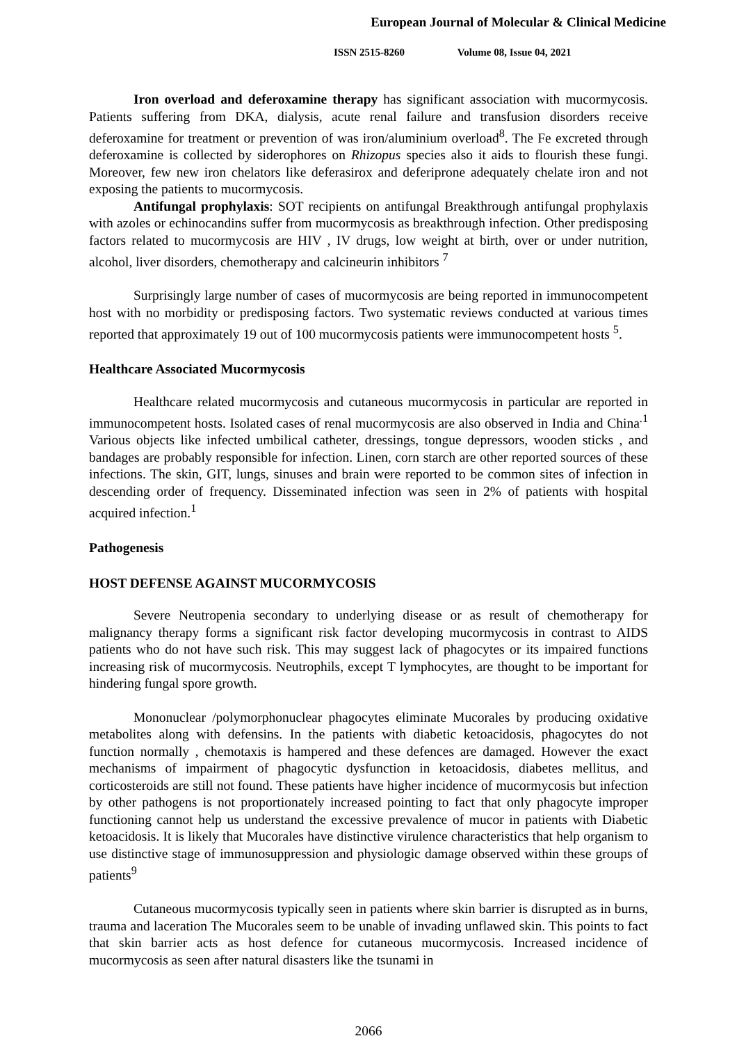European Journal of Molecular & Clinical Medicine
ISSN 2515-8260 Volume 08, Issue 04, 2021
Iron overload and deferoxamine therapy has significant association with mucormycosis. Patients suffering from DKA, dialysis, acute renal failure and transfusion disorders receive deferoxamine for treatment or prevention of was iron/aluminium overload<sup>8</sup>. The Fe excreted through deferoxamine is collected by siderophores on Rhizopus species also it aids to flourish these fungi. Moreover, few new iron chelators like deferasirox and deferiprone adequately chelate iron and not exposing the patients to mucormycosis.
Antifungal prophylaxis: SOT recipients on antifungal Breakthrough antifungal prophylaxis with azoles or echinocandins suffer from mucormycosis as breakthrough infection. Other predisposing factors related to mucormycosis are HIV , IV drugs, low weight at birth, over or under nutrition, alcohol, liver disorders, chemotherapy and calcineurin inhibitors <sup>7</sup>
Surprisingly large number of cases of mucormycosis are being reported in immunocompetent host with no morbidity or predisposing factors. Two systematic reviews conducted at various times reported that approximately 19 out of 100 mucormycosis patients were immunocompetent hosts <sup>5</sup>.
Healthcare Associated Mucormycosis
Healthcare related mucormycosis and cutaneous mucormycosis in particular are reported in immunocompetent hosts. Isolated cases of renal mucormycosis are also observed in India and China<sup>.1</sup> Various objects like infected umbilical catheter, dressings, tongue depressors, wooden sticks , and bandages are probably responsible for infection. Linen, corn starch are other reported sources of these infections. The skin, GIT, lungs, sinuses and brain were reported to be common sites of infection in descending order of frequency. Disseminated infection was seen in 2% of patients with hospital acquired infection.<sup>1</sup>
Pathogenesis
HOST DEFENSE AGAINST MUCORMYCOSIS
Severe Neutropenia secondary to underlying disease or as result of chemotherapy for malignancy therapy forms a significant risk factor developing mucormycosis in contrast to AIDS patients who do not have such risk. This may suggest lack of phagocytes or its impaired functions increasing risk of mucormycosis. Neutrophils, except T lymphocytes, are thought to be important for hindering fungal spore growth.
Mononuclear /polymorphonuclear phagocytes eliminate Mucorales by producing oxidative metabolites along with defensins. In the patients with diabetic ketoacidosis, phagocytes do not function normally , chemotaxis is hampered and these defences are damaged. However the exact mechanisms of impairment of phagocytic dysfunction in ketoacidosis, diabetes mellitus, and corticosteroids are still not found. These patients have higher incidence of mucormycosis but infection by other pathogens is not proportionately increased pointing to fact that only phagocyte improper functioning cannot help us understand the excessive prevalence of mucor in patients with Diabetic ketoacidosis. It is likely that Mucorales have distinctive virulence characteristics that help organism to use distinctive stage of immunosuppression and physiologic damage observed within these groups of patients<sup>9</sup>
Cutaneous mucormycosis typically seen in patients where skin barrier is disrupted as in burns, trauma and laceration The Mucorales seem to be unable of invading unflawed skin. This points to fact that skin barrier acts as host defence for cutaneous mucormycosis. Increased incidence of mucormycosis as seen after natural disasters like the tsunami in
2066